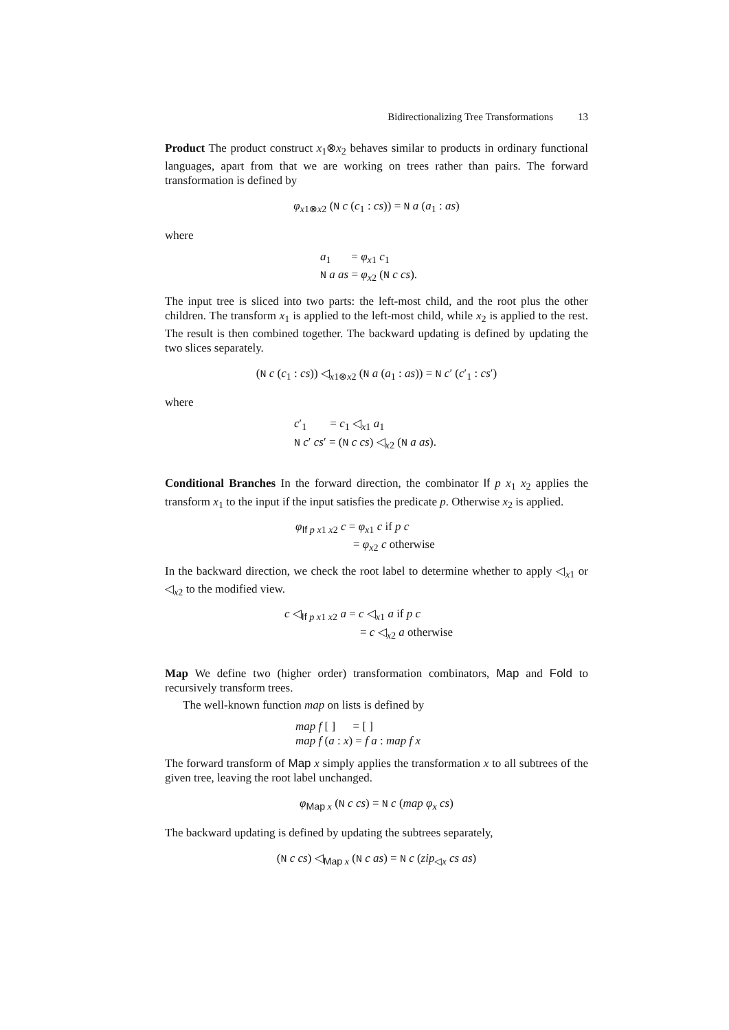Bidirectionalizing Tree Transformations 13
Product The product construct x<sub>1</sub>⊗x<sub>2</sub> behaves similar to products in ordinary functional languages, apart from that we are working on trees rather than pairs. The forward transformation is defined by
φ<sub>x1⊗x2</sub> (N c (c<sub>1</sub> : cs)) = N a (a<sub>1</sub> : as)
where
a<sub>1</sub> = φ<sub>x1</sub> c<sub>1</sub>
N a as = φ<sub>x2</sub> (N c cs).
The input tree is sliced into two parts: the left-most child, and the root plus the other children. The transform x<sub>1</sub> is applied to the left-most child, while x<sub>2</sub> is applied to the rest. The result is then combined together. The backward updating is defined by updating the two slices separately.
(N c (c<sub>1</sub> : cs)) ◁<sub>x1⊗x2</sub> (N a (a<sub>1</sub> : as)) = N c′ (c′<sub>1</sub> : cs′)
where
c′<sub>1</sub> = c<sub>1</sub> ◁<sub>x1</sub> a<sub>1</sub>
N c′ cs′ = (N c cs) ◁<sub>x2</sub> (N a as).
Conditional Branches In the forward direction, the combinator If p x<sub>1</sub> x<sub>2</sub> applies the transform x<sub>1</sub> to the input if the input satisfies the predicate p. Otherwise x<sub>2</sub> is applied.
φ<sub>If p x1 x2</sub> c = φ<sub>x1</sub> c if p c
= φ<sub>x2</sub> c otherwise
In the backward direction, we check the root label to determine whether to apply ◁<sub>x1</sub> or ◁<sub>x2</sub> to the modified view.
c ◁<sub>If p x1 x2</sub> a = c ◁<sub>x1</sub> a if p c
= c ◁<sub>x2</sub> a otherwise
Map We define two (higher order) transformation combinators, Map and Fold to recursively transform trees.
The well-known function map on lists is defined by
map f [ ] = [ ]
map f (a : x) = f a : map f x
The forward transform of Map x simply applies the transformation x to all subtrees of the given tree, leaving the root label unchanged.
φ<sub>Map x</sub> (N c cs) = N c (map φ<sub>x</sub> cs)
The backward updating is defined by updating the subtrees separately,
(N c cs) ◁<sub>Map x</sub> (N c as) = N c (zip<sub>◁x</sub> cs as)